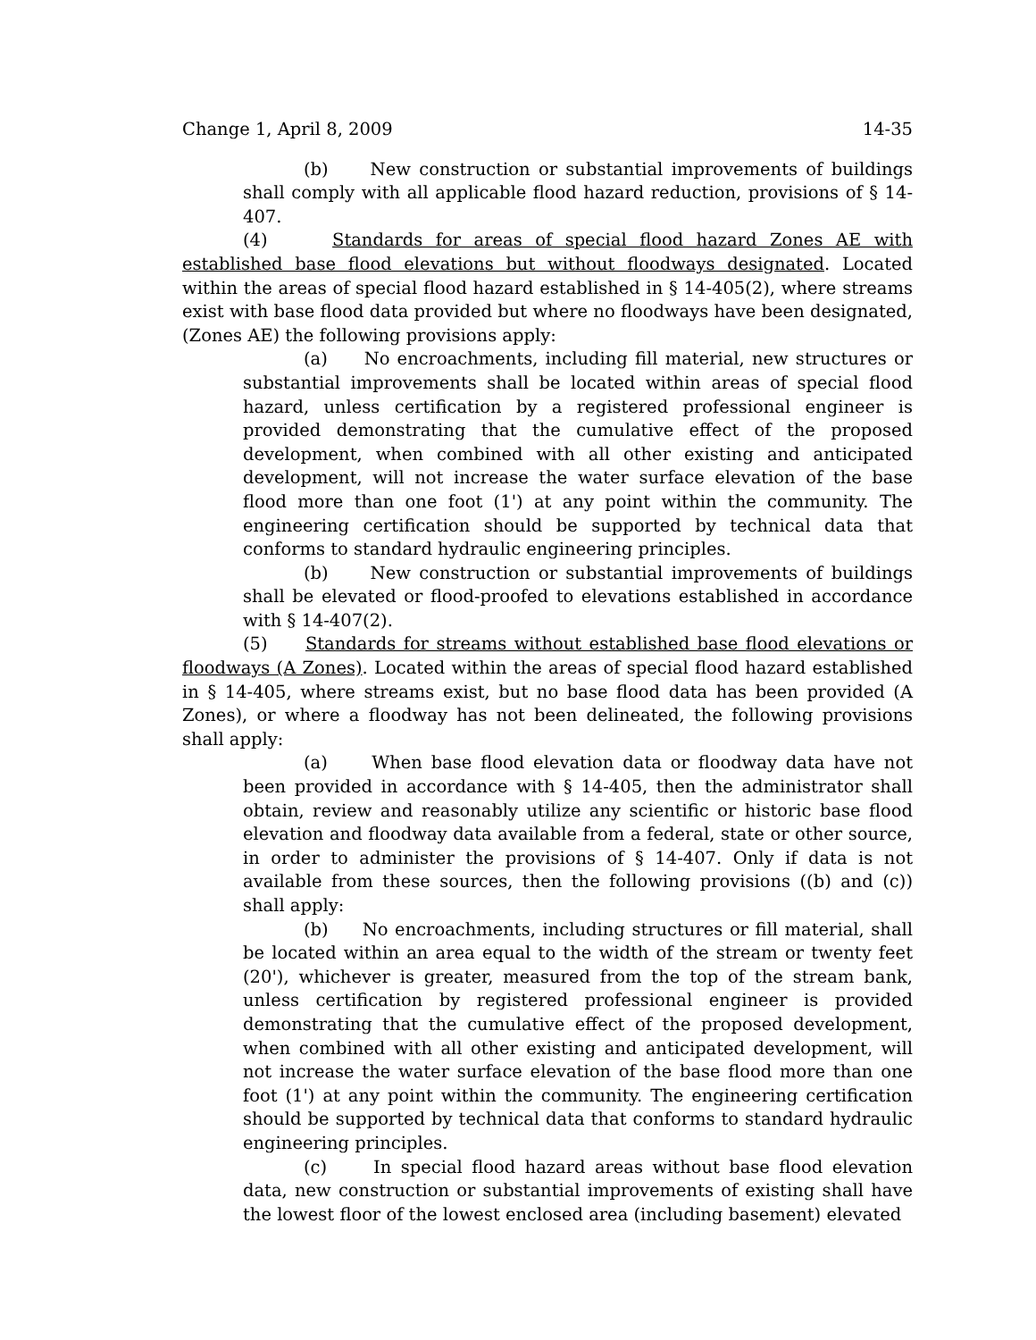Change 1, April 8, 2009 14-35
(b) New construction or substantial improvements of buildings shall comply with all applicable flood hazard reduction, provisions of § 14-407.
(4) Standards for areas of special flood hazard Zones AE with established base flood elevations but without floodways designated. Located within the areas of special flood hazard established in § 14-405(2), where streams exist with base flood data provided but where no floodways have been designated, (Zones AE) the following provisions apply:
(a) No encroachments, including fill material, new structures or substantial improvements shall be located within areas of special flood hazard, unless certification by a registered professional engineer is provided demonstrating that the cumulative effect of the proposed development, when combined with all other existing and anticipated development, will not increase the water surface elevation of the base flood more than one foot (1') at any point within the community. The engineering certification should be supported by technical data that conforms to standard hydraulic engineering principles.
(b) New construction or substantial improvements of buildings shall be elevated or flood-proofed to elevations established in accordance with § 14-407(2).
(5) Standards for streams without established base flood elevations or floodways (A Zones). Located within the areas of special flood hazard established in § 14-405, where streams exist, but no base flood data has been provided (A Zones), or where a floodway has not been delineated, the following provisions shall apply:
(a) When base flood elevation data or floodway data have not been provided in accordance with § 14-405, then the administrator shall obtain, review and reasonably utilize any scientific or historic base flood elevation and floodway data available from a federal, state or other source, in order to administer the provisions of § 14-407. Only if data is not available from these sources, then the following provisions ((b) and (c)) shall apply:
(b) No encroachments, including structures or fill material, shall be located within an area equal to the width of the stream or twenty feet (20'), whichever is greater, measured from the top of the stream bank, unless certification by registered professional engineer is provided demonstrating that the cumulative effect of the proposed development, when combined with all other existing and anticipated development, will not increase the water surface elevation of the base flood more than one foot (1') at any point within the community. The engineering certification should be supported by technical data that conforms to standard hydraulic engineering principles.
(c) In special flood hazard areas without base flood elevation data, new construction or substantial improvements of existing shall have the lowest floor of the lowest enclosed area (including basement) elevated